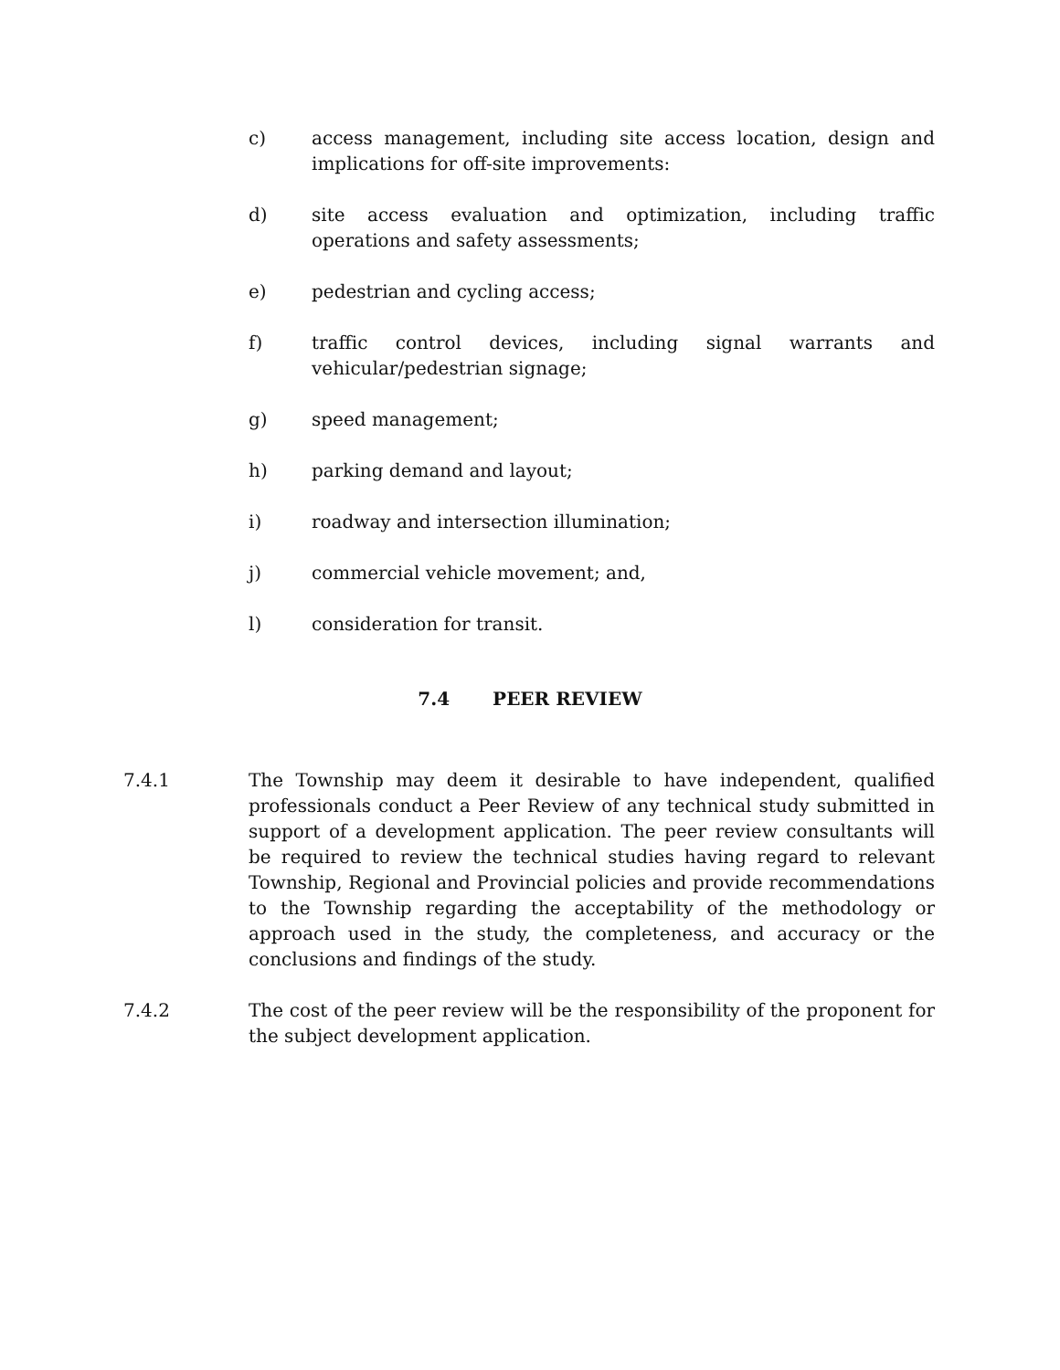c) access management, including site access location, design and implications for off-site improvements:
d) site access evaluation and optimization, including traffic operations and safety assessments;
e) pedestrian and cycling access;
f) traffic control devices, including signal warrants and vehicular/pedestrian signage;
g) speed management;
h) parking demand and layout;
i) roadway and intersection illumination;
j) commercial vehicle movement; and,
l) consideration for transit.
7.4 PEER REVIEW
7.4.1 The Township may deem it desirable to have independent, qualified professionals conduct a Peer Review of any technical study submitted in support of a development application. The peer review consultants will be required to review the technical studies having regard to relevant Township, Regional and Provincial policies and provide recommendations to the Township regarding the acceptability of the methodology or approach used in the study, the completeness, and accuracy or the conclusions and findings of the study.
7.4.2 The cost of the peer review will be the responsibility of the proponent for the subject development application.